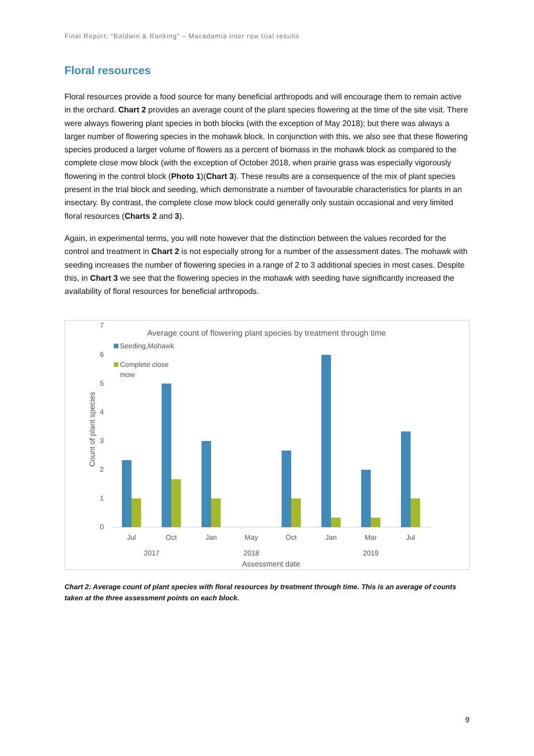Final Report: “Baldwin & Ranking” – Macadamia inter row trial results
Floral resources
Floral resources provide a food source for many beneficial arthropods and will encourage them to remain active in the orchard. Chart 2 provides an average count of the plant species flowering at the time of the site visit. There were always flowering plant species in both blocks (with the exception of May 2018); but there was always a larger number of flowering species in the mohawk block. In conjunction with this, we also see that these flowering species produced a larger volume of flowers as a percent of biomass in the mohawk block as compared to the complete close mow block (with the exception of October 2018, when prairie grass was especially vigorously flowering in the control block (Photo 1)(Chart 3). These results are a consequence of the mix of plant species present in the trial block and seeding, which demonstrate a number of favourable characteristics for plants in an insectary. By contrast, the complete close mow block could generally only sustain occasional and very limited floral resources (Charts 2 and 3).
Again, in experimental terms, you will note however that the distinction between the values recorded for the control and treatment in Chart 2 is not especially strong for a number of the assessment dates. The mohawk with seeding increases the number of flowering species in a range of 2 to 3 additional species in most cases. Despite this, in Chart 3 we see that the flowering species in the mohawk with seeding have significantly increased the availability of floral resources for beneficial arthropods.
Average count of flowering plant species by treatment through time
Seeding,Mohawk
Complete close
mow
7
6
5
4
3
2
1
0
Count of plant species
Jul
Oct
Jan
May
Oct
Jan
Mar
Jul
2017
2018
2019
Assessment date
Chart 2: Average count of plant species with floral resources by treatment through time. This is an average of counts taken at the three assessment points on each block.
9